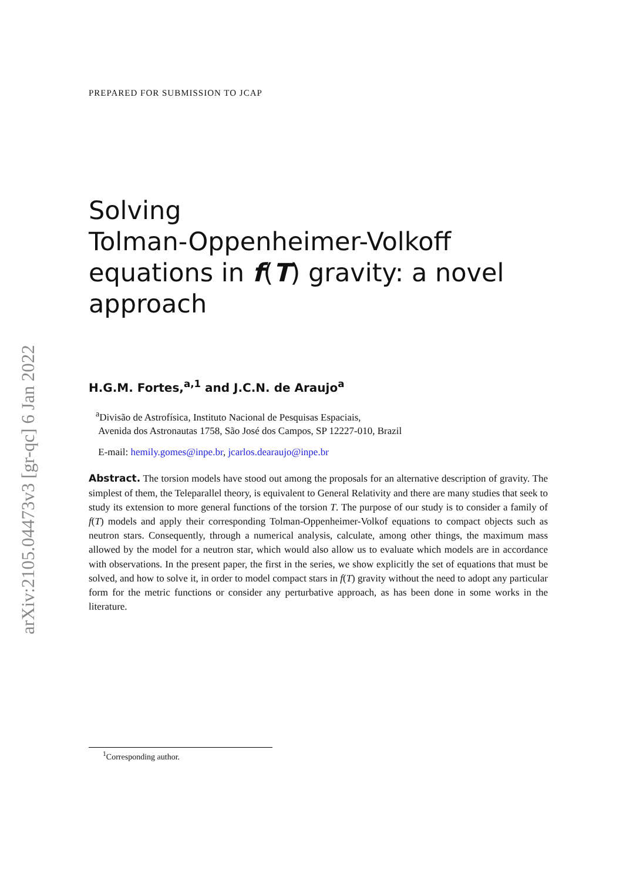arXiv:2105.04473v3 [gr-qc] 6 Jan 2022
PREPARED FOR SUBMISSION TO JCAP
Solving
Tolman-Oppenheimer-Volkoff
equations in f(T) gravity: a novel
approach
H.G.M. Fortes,<sup>a,1</sup> and J.C.N. de Araujo<sup>a</sup>
<sup>a</sup> Divisão de Astrofísica, Instituto Nacional de Pesquisas Espaciais,
Avenida dos Astronautas 1758, São José dos Campos, SP 12227-010, Brazil
E-mail: hemily.gomes@inpe.br, jcarlos.dearaujo@inpe.br
Abstract. The torsion models have stood out among the proposals for an alternative description of gravity. The simplest of them, the Teleparallel theory, is equivalent to General Relativity and there are many studies that seek to study its extension to more general functions of the torsion T. The purpose of our study is to consider a family of f(T) models and apply their corresponding Tolman-Oppenheimer-Volkof equations to compact objects such as neutron stars. Consequently, through a numerical analysis, calculate, among other things, the maximum mass allowed by the model for a neutron star, which would also allow us to evaluate which models are in accordance with observations. In the present paper, the first in the series, we show explicitly the set of equations that must be solved, and how to solve it, in order to model compact stars in f(T) gravity without the need to adopt any particular form for the metric functions or consider any perturbative approach, as has been done in some works in the literature.
<sup>1</sup> Corresponding author.